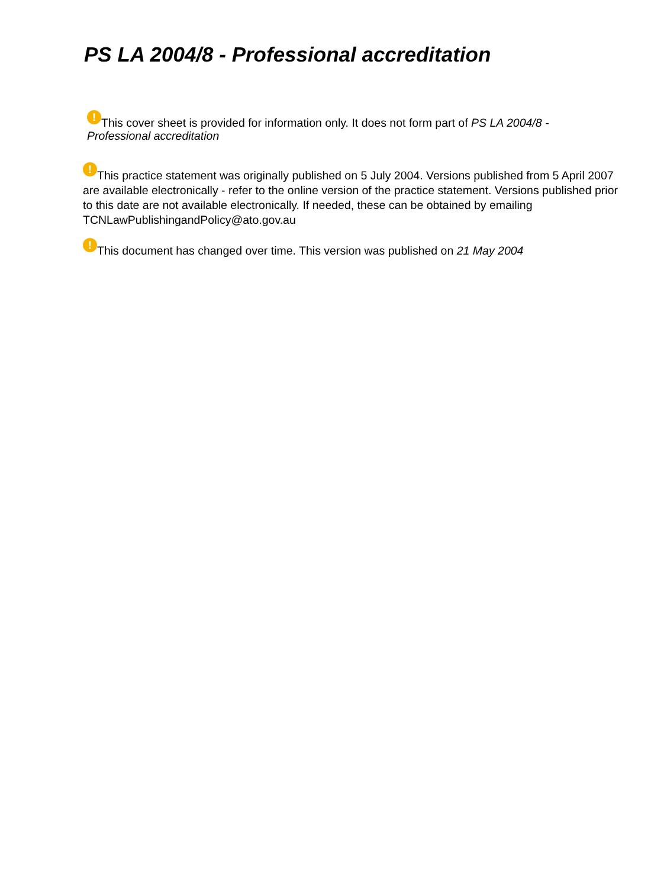PS LA 2004/8 - Professional accreditation
! This cover sheet is provided for information only. It does not form part of PS LA 2004/8 - Professional accreditation
! This practice statement was originally published on 5 July 2004. Versions published from 5 April 2007 are available electronically - refer to the online version of the practice statement. Versions published prior to this date are not available electronically. If needed, these can be obtained by emailing TCNLawPublishingandPolicy@ato.gov.au
! This document has changed over time. This version was published on 21 May 2004